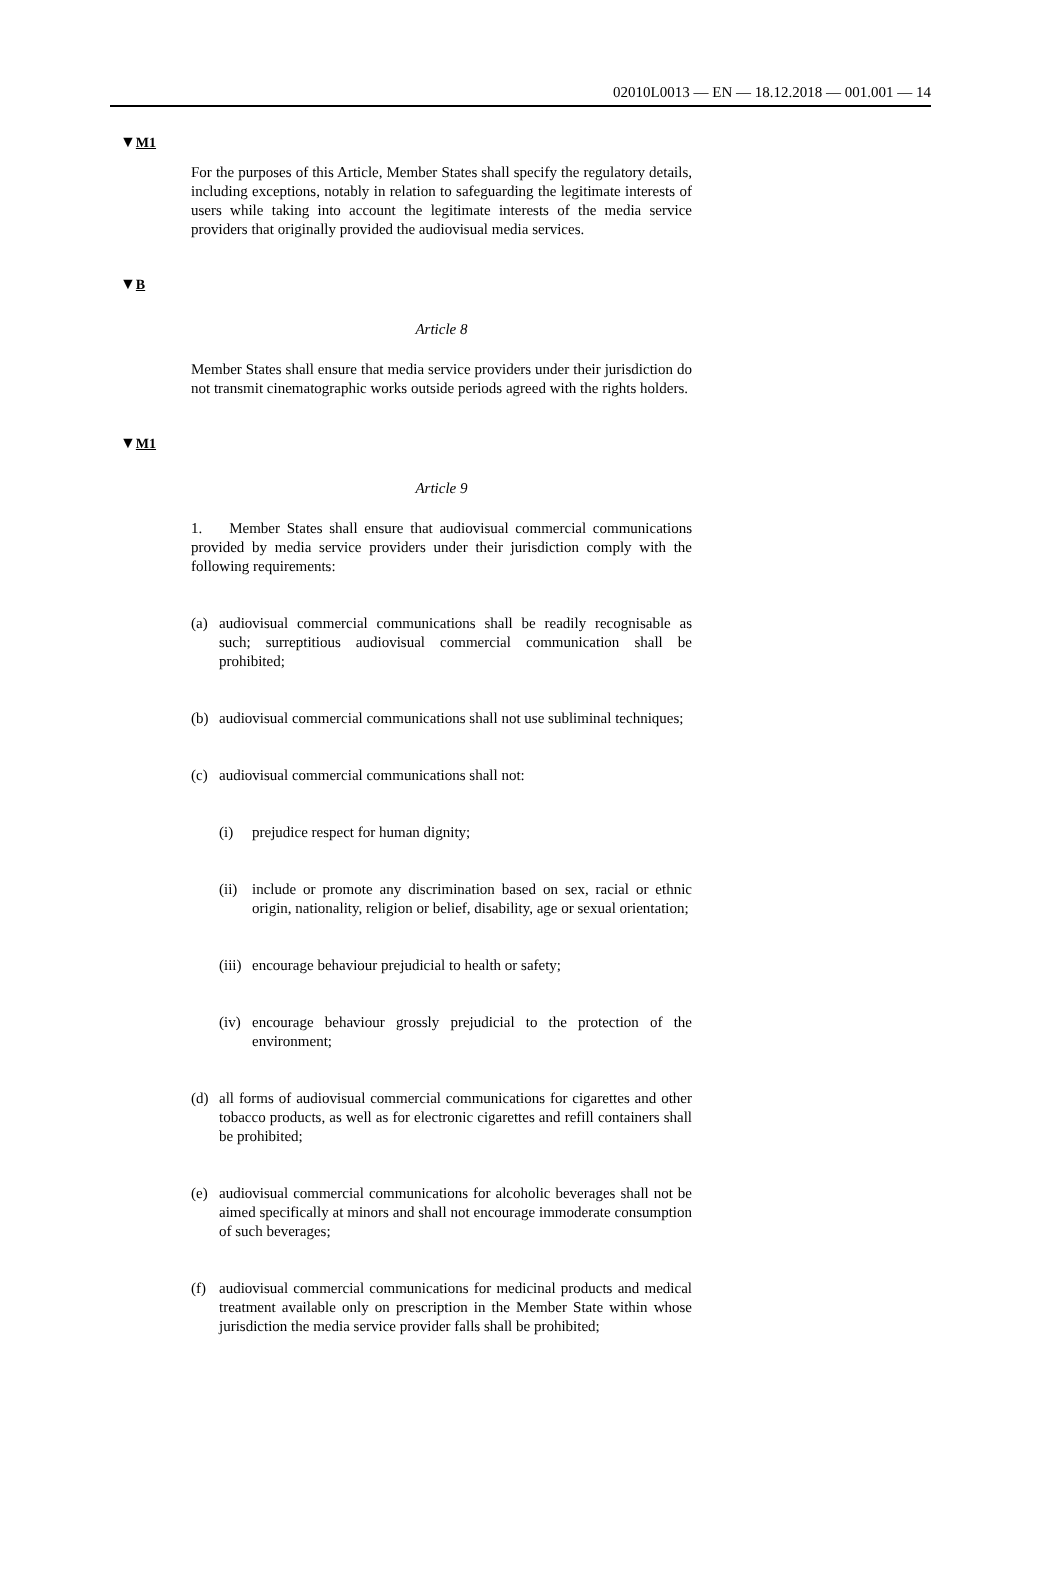02010L0013 — EN — 18.12.2018 — 001.001 — 14
▼M1
For the purposes of this Article, Member States shall specify the regulatory details, including exceptions, notably in relation to safeguarding the legitimate interests of users while taking into account the legitimate interests of the media service providers that originally provided the audiovisual media services.
▼B
Article 8
Member States shall ensure that media service providers under their jurisdiction do not transmit cinematographic works outside periods agreed with the rights holders.
▼M1
Article 9
1. Member States shall ensure that audiovisual commercial communications provided by media service providers under their jurisdiction comply with the following requirements:
(a) audiovisual commercial communications shall be readily recognisable as such; surreptitious audiovisual commercial communication shall be prohibited;
(b) audiovisual commercial communications shall not use subliminal techniques;
(c) audiovisual commercial communications shall not:
(i) prejudice respect for human dignity;
(ii) include or promote any discrimination based on sex, racial or ethnic origin, nationality, religion or belief, disability, age or sexual orientation;
(iii) encourage behaviour prejudicial to health or safety;
(iv) encourage behaviour grossly prejudicial to the protection of the environment;
(d) all forms of audiovisual commercial communications for cigarettes and other tobacco products, as well as for electronic cigarettes and refill containers shall be prohibited;
(e) audiovisual commercial communications for alcoholic beverages shall not be aimed specifically at minors and shall not encourage immoderate consumption of such beverages;
(f) audiovisual commercial communications for medicinal products and medical treatment available only on prescription in the Member State within whose jurisdiction the media service provider falls shall be prohibited;